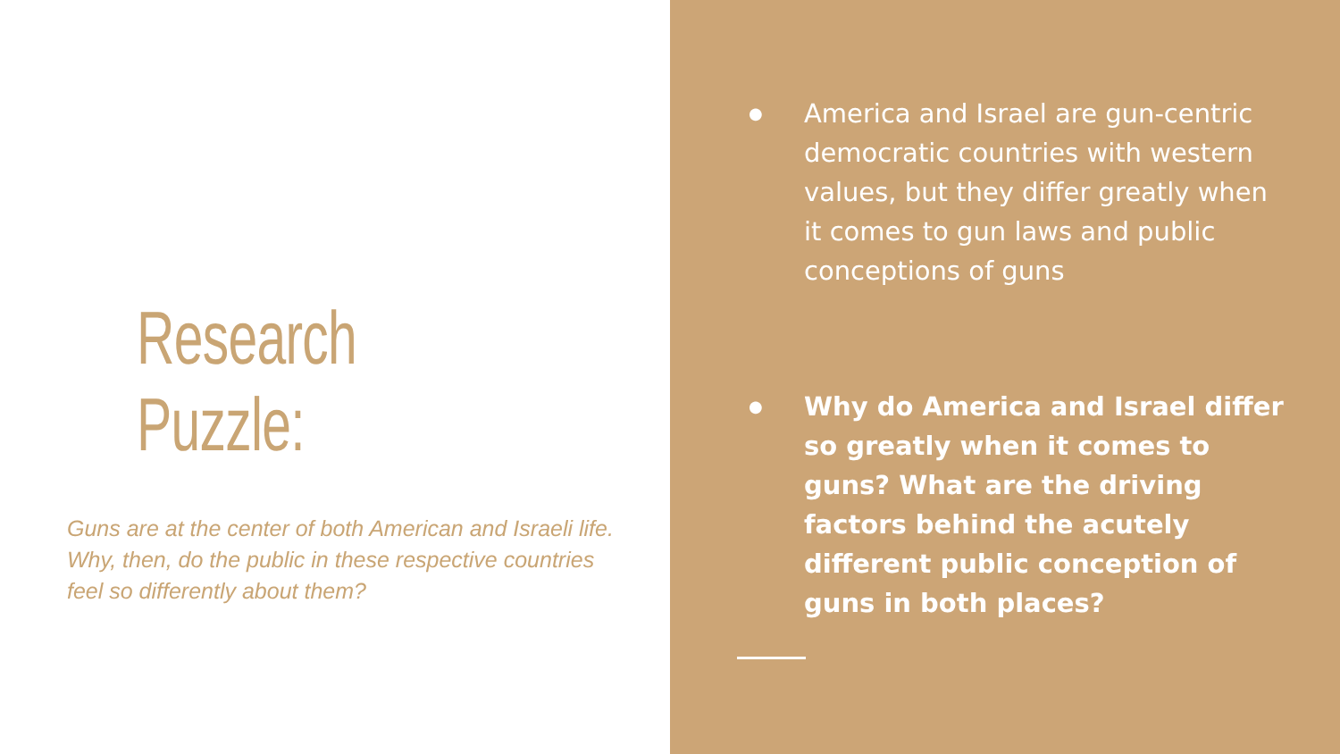Research Puzzle:
Guns are at the center of both American and Israeli life. Why, then, do the public in these respective countries feel so differently about them?
● America and Israel are gun-centric democratic countries with western values, but they differ greatly when it comes to gun laws and public conceptions of guns
● Why do America and Israel differ so greatly when it comes to guns? What are the driving factors behind the acutely different public conception of guns in both places?